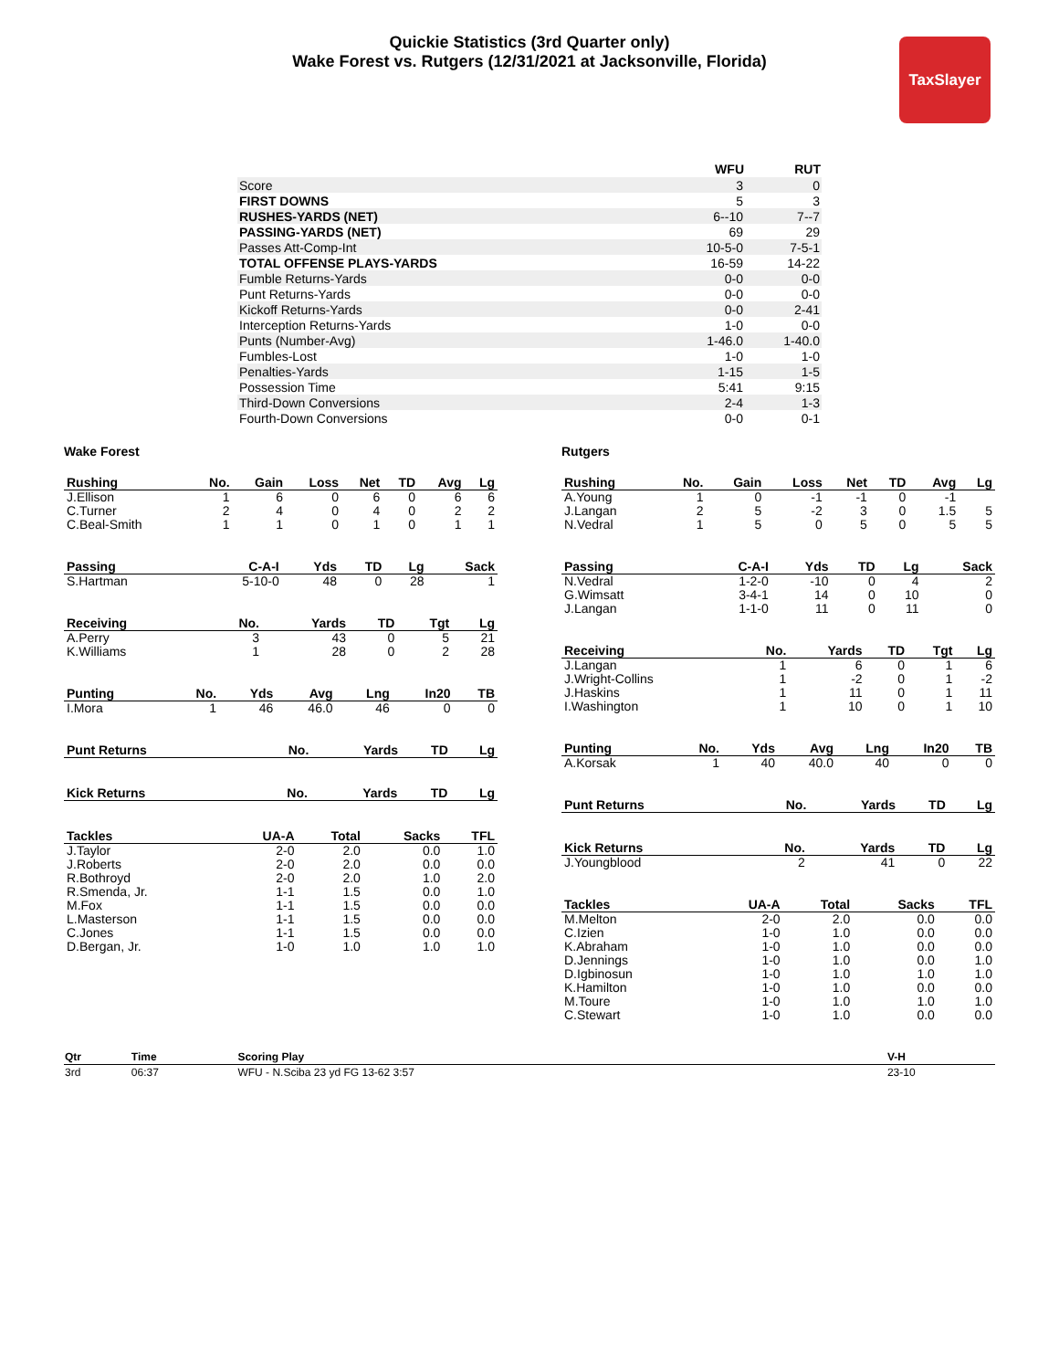Quickie Statistics (3rd Quarter only)
Wake Forest vs. Rutgers (12/31/2021 at Jacksonville, Florida)
TaxSlayer
| | WFU | RUT |
| --- | --- | --- |
| Score | 3 | 0 |
| FIRST DOWNS | 5 | 3 |
| RUSHES-YARDS (NET) | 6--10 | 7--7 |
| PASSING-YARDS (NET) | 69 | 29 |
| Passes Att-Comp-Int | 10-5-0 | 7-5-1 |
| TOTAL OFFENSE PLAYS-YARDS | 16-59 | 14-22 |
| Fumble Returns-Yards | 0-0 | 0-0 |
| Punt Returns-Yards | 0-0 | 0-0 |
| Kickoff Returns-Yards | 0-0 | 2-41 |
| Interception Returns-Yards | 1-0 | 0-0 |
| Punts (Number-Avg) | 1-46.0 | 1-40.0 |
| Fumbles-Lost | 1-0 | 1-0 |
| Penalties-Yards | 1-15 | 1-5 |
| Possession Time | 5:41 | 9:15 |
| Third-Down Conversions | 2-4 | 1-3 |
| Fourth-Down Conversions | 0-0 | 0-1 |
Wake Forest
| Rushing | No. | Gain | Loss | Net | TD | Avg | Lg |
| --- | --- | --- | --- | --- | --- | --- | --- |
| J.Ellison | 1 | 6 | 0 | 6 | 0 | 6 | 6 |
| C.Turner | 2 | 4 | 0 | 4 | 0 | 2 | 2 |
| C.Beal-Smith | 1 | 1 | 0 | 1 | 0 | 1 | 1 |
| Passing | C-A-I | Yds | TD | Lg | Sack |
| --- | --- | --- | --- | --- | --- |
| S.Hartman | 5-10-0 | 48 | 0 | 28 | 1 |
| Receiving | No. | Yards | TD | Tgt | Lg |
| --- | --- | --- | --- | --- | --- |
| A.Perry | 3 | 43 | 0 | 5 | 21 |
| K.Williams | 1 | 28 | 0 | 2 | 28 |
| Punting | No. | Yds | Avg | Lng | In20 | TB |
| --- | --- | --- | --- | --- | --- | --- |
| I.Mora | 1 | 46 | 46.0 | 46 | 0 | 0 |
| Punt Returns | No. | Yards | TD | Lg |
| --- | --- | --- | --- | --- |
| Kick Returns | No. | Yards | TD | Lg |
| --- | --- | --- | --- | --- |
| Tackles | UA-A | Total | Sacks | TFL |
| --- | --- | --- | --- | --- |
| J.Taylor | 2-0 | 2.0 | 0.0 | 1.0 |
| J.Roberts | 2-0 | 2.0 | 0.0 | 0.0 |
| R.Bothroyd | 2-0 | 2.0 | 1.0 | 2.0 |
| R.Smenda, Jr. | 1-1 | 1.5 | 0.0 | 1.0 |
| M.Fox | 1-1 | 1.5 | 0.0 | 0.0 |
| L.Masterson | 1-1 | 1.5 | 0.0 | 0.0 |
| C.Jones | 1-1 | 1.5 | 0.0 | 0.0 |
| D.Bergan, Jr. | 1-0 | 1.0 | 1.0 | 1.0 |
Rutgers
| Rushing | No. | Gain | Loss | Net | TD | Avg | Lg |
| --- | --- | --- | --- | --- | --- | --- | --- |
| A.Young | 1 | 0 | -1 | -1 | 0 | -1 | |
| J.Langan | 2 | 5 | -2 | 3 | 0 | 1.5 | 5 |
| N.Vedral | 1 | 5 | 0 | 5 | 0 | 5 | 5 |
| Passing | C-A-I | Yds | TD | Lg | Sack |
| --- | --- | --- | --- | --- | --- |
| N.Vedral | 1-2-0 | -10 | 0 | 4 | 2 |
| G.Wimsatt | 3-4-1 | 14 | 0 | 10 | 0 |
| J.Langan | 1-1-0 | 11 | 0 | 11 | 0 |
| Receiving | No. | Yards | TD | Tgt | Lg |
| --- | --- | --- | --- | --- | --- |
| J.Langan | 1 | 6 | 0 | 1 | 6 |
| J.Wright-Collins | 1 | -2 | 0 | 1 | -2 |
| J.Haskins | 1 | 11 | 0 | 1 | 11 |
| I.Washington | 1 | 10 | 0 | 1 | 10 |
| Punting | No. | Yds | Avg | Lng | In20 | TB |
| --- | --- | --- | --- | --- | --- | --- |
| A.Korsak | 1 | 40 | 40.0 | 40 | 0 | 0 |
| Punt Returns | No. | Yards | TD | Lg |
| --- | --- | --- | --- | --- |
| Kick Returns | No. | Yards | TD | Lg |
| --- | --- | --- | --- | --- |
| J.Youngblood | 2 | 41 | 0 | 22 |
| Tackles | UA-A | Total | Sacks | TFL |
| --- | --- | --- | --- | --- |
| M.Melton | 2-0 | 2.0 | 0.0 | 0.0 |
| C.Izien | 1-0 | 1.0 | 0.0 | 0.0 |
| K.Abraham | 1-0 | 1.0 | 0.0 | 0.0 |
| D.Jennings | 1-0 | 1.0 | 0.0 | 1.0 |
| D.Igbinosun | 1-0 | 1.0 | 1.0 | 1.0 |
| K.Hamilton | 1-0 | 1.0 | 0.0 | 0.0 |
| M.Toure | 1-0 | 1.0 | 1.0 | 1.0 |
| C.Stewart | 1-0 | 1.0 | 0.0 | 0.0 |
| Qtr | Time | Scoring Play | V-H |
| --- | --- | --- | --- |
| 3rd | 06:37 | WFU - N.Sciba 23 yd FG 13-62 3:57 | 23-10 |